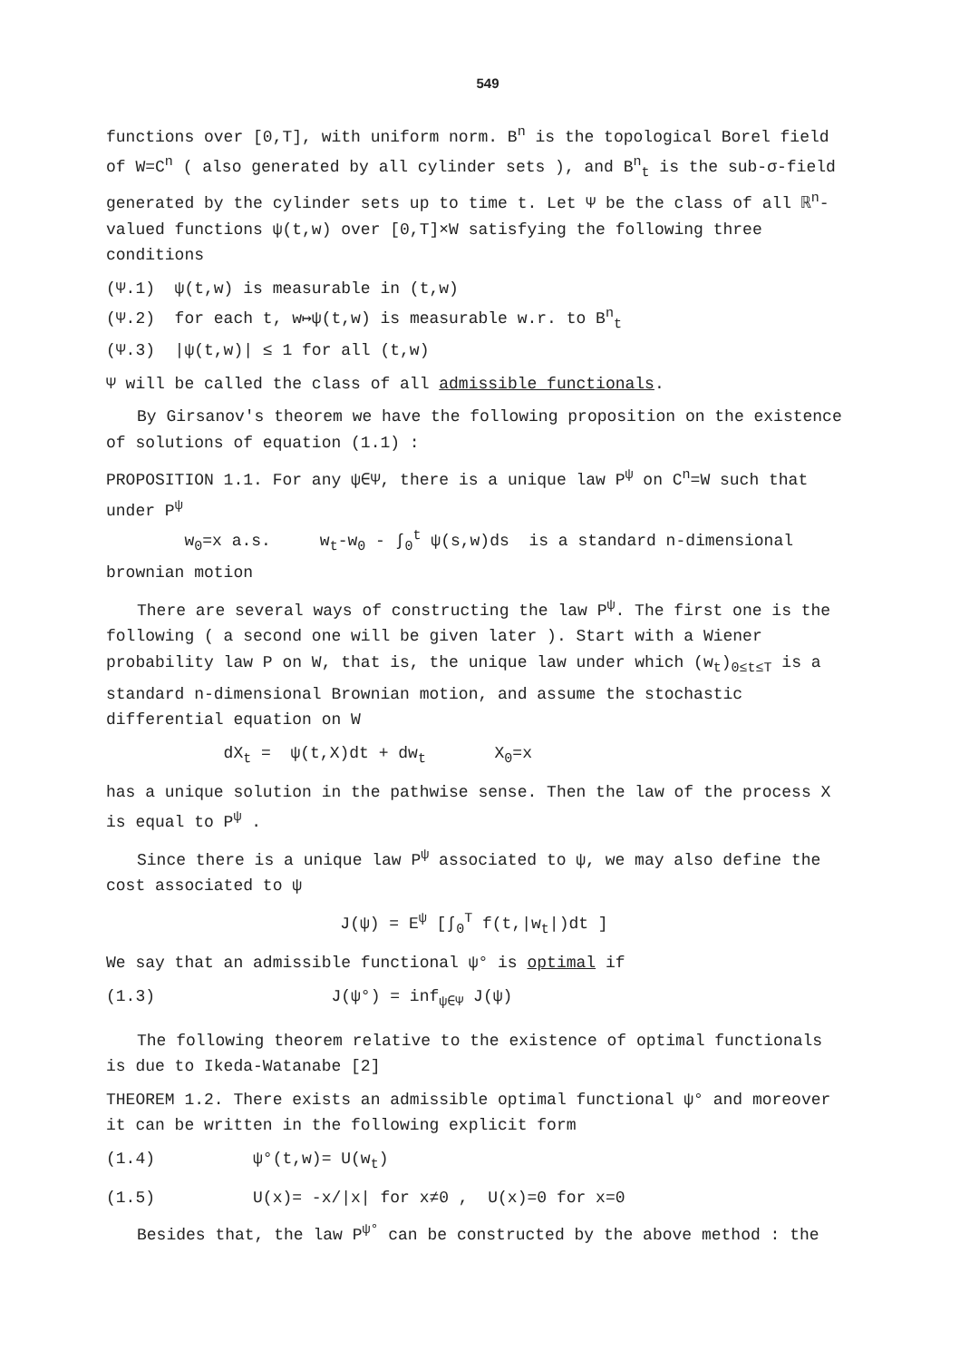549
functions over [0,T], with uniform norm. B<sup>n</sup> is the topological Borel field of W=C<sup>n</sup> ( also generated by all cylinder sets ), and B<sup>n</sup><sub>t</sub> is the sub-σ-field generated by the cylinder sets up to time t. Let Ψ be the class of all ℝ<sup>n</sup>-valued functions ψ(t,w) over [0,T]×W satisfying the following three conditions
(Ψ.1) ψ(t,w) is measurable in (t,w)
(Ψ.2) for each t, w↦ψ(t,w) is measurable w.r. to B<sup>n</sup><sub>t</sub>
(Ψ.3) |ψ(t,w)| ≤ 1 for all (t,w)
Ψ will be called the class of all admissible functionals.
By Girsanov's theorem we have the following proposition on the existence of solutions of equation (1.1) :
PROPOSITION 1.1. For any ψ∈Ψ, there is a unique law P<sup>ψ</sup> on C<sup>n</sup>=W such that under P<sup>ψ</sup>
w<sub>0</sub>=x a.s. w<sub>t</sub>-w<sub>0</sub> - ∫<sub>0</sub><sup>t</sup> ψ(s,w)ds is a standard n-dimensional brownian motion
There are several ways of constructing the law P<sup>ψ</sup>. The first one is the following ( a second one will be given later ). Start with a Wiener probability law P on W, that is, the unique law under which (w<sub>t</sub>)<sub>0≤t≤T</sub> is a standard n-dimensional Brownian motion, and assume the stochastic differential equation on W
dX<sub>t</sub> = ψ(t,X)dt + dw<sub>t</sub> X<sub>0</sub>=x
has a unique solution in the pathwise sense. Then the law of the process X is equal to P<sup>ψ</sup> .
Since there is a unique law P<sup>ψ</sup> associated to ψ, we may also define the cost associated to ψ
J(ψ) = E<sup>ψ</sup> [∫<sub>0</sub><sup>T</sup> f(t,|w<sub>t</sub>|)dt ]
We say that an admissible functional ψ° is optimal if
(1.3) J(ψ°) = inf<sub>ψ∈Ψ</sub> J(ψ)
The following theorem relative to the existence of optimal functionals is due to Ikeda-Watanabe [2]
THEOREM 1.2. There exists an admissible optimal functional ψ° and moreover it can be written in the following explicit form
(1.4) ψ°(t,w)= U(w<sub>t</sub>)
(1.5) U(x)= -x/|x| for x≠0 , U(x)=0 for x=0
Besides that, the law P<sup>ψ°</sup> can be constructed by the above method : the